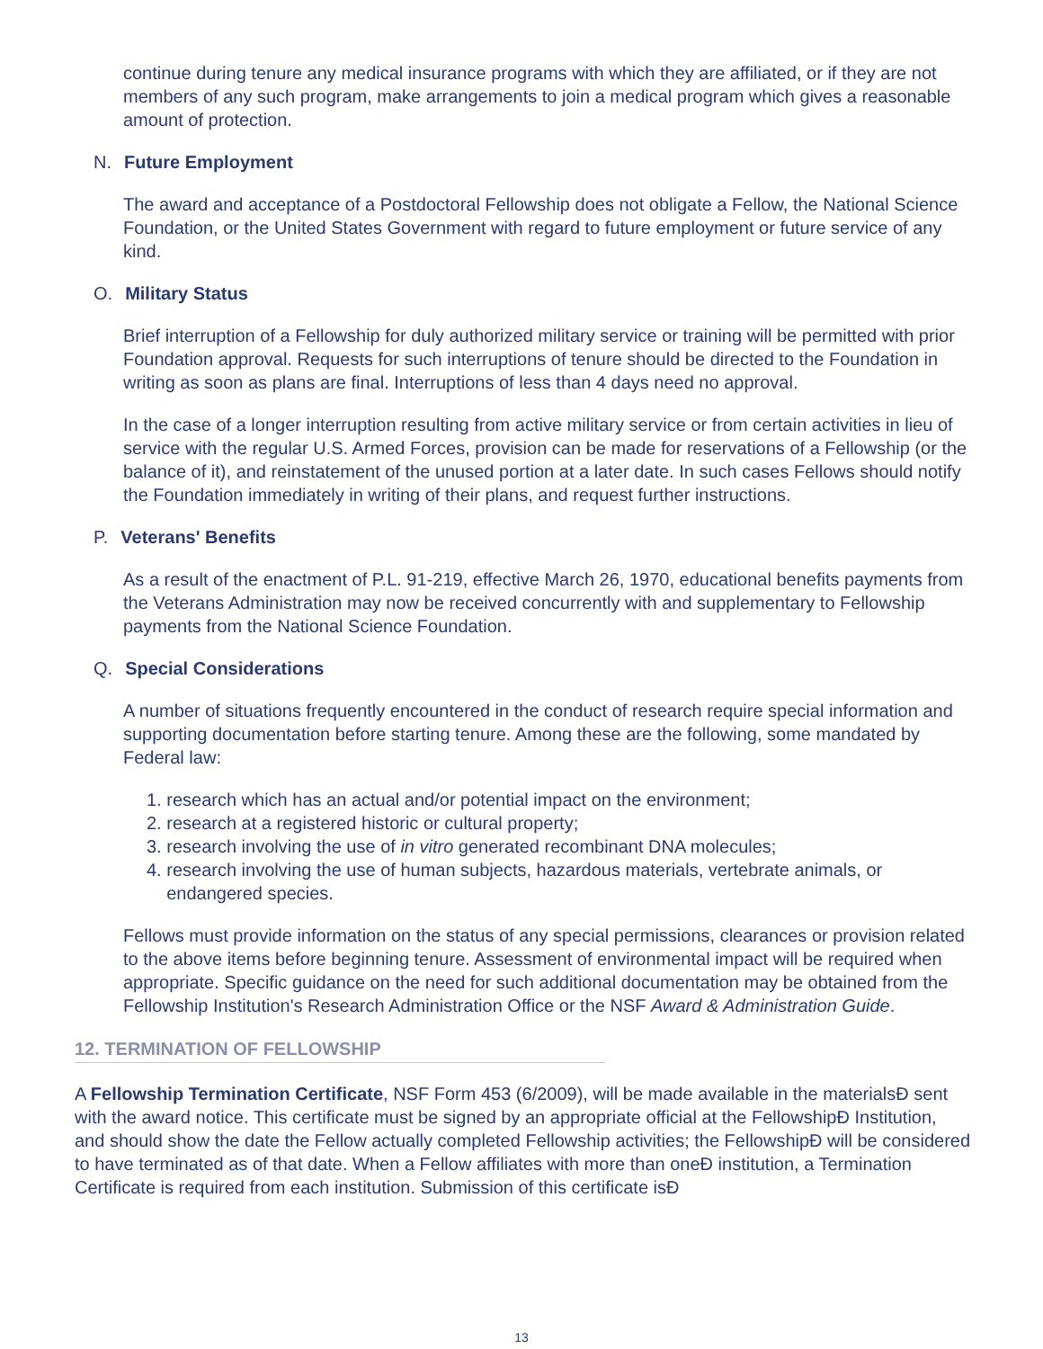continue during tenure any medical insurance programs with which they are affiliated, or if they are not members of any such program, make arrangements to join a medical program which gives a reasonable amount of protection.
N. Future Employment
The award and acceptance of a Postdoctoral Fellowship does not obligate a Fellow, the National Science Foundation, or the United States Government with regard to future employment or future service of any kind.
O. Military Status
Brief interruption of a Fellowship for duly authorized military service or training will be permitted with prior Foundation approval. Requests for such interruptions of tenure should be directed to the Foundation in writing as soon as plans are final. Interruptions of less than 4 days need no approval.
In the case of a longer interruption resulting from active military service or from certain activities in lieu of service with the regular U.S. Armed Forces, provision can be made for reservations of a Fellowship (or the balance of it), and reinstatement of the unused portion at a later date. In such cases Fellows should notify the Foundation immediately in writing of their plans, and request further instructions.
P. Veterans' Benefits
As a result of the enactment of P.L. 91-219, effective March 26, 1970, educational benefits payments from the Veterans Administration may now be received concurrently with and supplementary to Fellowship payments from the National Science Foundation.
Q. Special Considerations
A number of situations frequently encountered in the conduct of research require special information and supporting documentation before starting tenure. Among these are the following, some mandated by Federal law:
1. research which has an actual and/or potential impact on the environment;
2. research at a registered historic or cultural property;
3. research involving the use of in vitro generated recombinant DNA molecules;
4. research involving the use of human subjects, hazardous materials, vertebrate animals, or
endangered species.
Fellows must provide information on the status of any special permissions, clearances or provision related to the above items before beginning tenure. Assessment of environmental impact will be required when appropriate. Specific guidance on the need for such additional documentation may be obtained from the Fellowship Institution's Research Administration Office or the NSF Award & Administration Guide.
12. TERMINATION OF FELLOWSHIP
A Fellowship Termination Certificate, NSF Form 453 (6/2009), will be made available in the materialsÐ sent with the award notice. This certificate must be signed by an appropriate official at the FellowshipÐ Institution, and should show the date the Fellow actually completed Fellowship activities; the FellowshipÐ will be considered to have terminated as of that date. When a Fellow affiliates with more than oneÐ institution, a Termination Certificate is required from each institution. Submission of this certificate isÐ
13